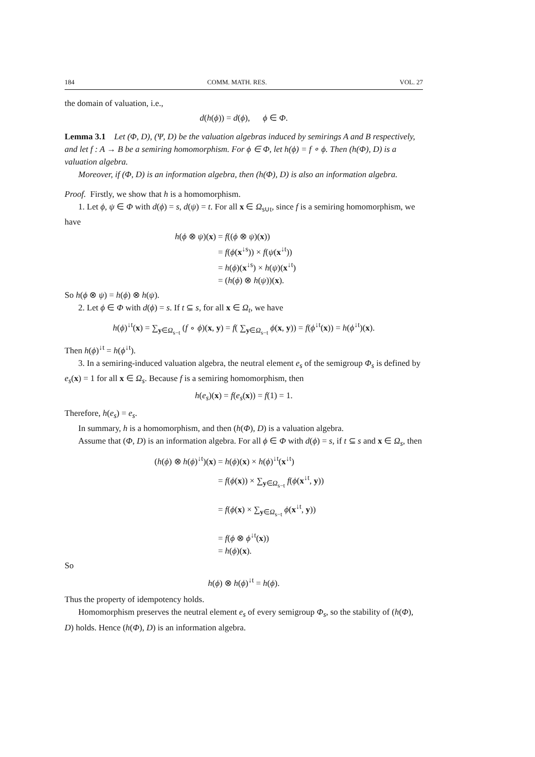184 COMM. MATH. RES. VOL. 27
the domain of valuation, i.e.,
d(h(ϕ)) = d(ϕ), ϕ ∈ Φ.
Lemma 3.1 Let (Φ, D), (Ψ, D) be the valuation algebras induced by semirings A and B respectively, and let f : A → B be a semiring homomorphism. For ϕ ∈ Φ, let h(ϕ) = f ∘ ϕ. Then (h(Φ), D) is a valuation algebra.
Moreover, if (Φ, D) is an information algebra, then (h(Φ), D) is also an information algebra.
Proof. Firstly, we show that h is a homomorphism.
1. Let ϕ, ψ ∈ Φ with d(ϕ) = s, d(ψ) = t. For all x ∈ Ω<sub>s∪t</sub>, since f is a semiring homomorphism, we have
h(ϕ ⊗ ψ)(x) = f((ϕ ⊗ ψ)(x))
= f(ϕ(x<sup>↓s</sup>)) × f(ψ(x<sup>↓t</sup>))
= h(ϕ)(x<sup>↓s</sup>) × h(ψ)(x<sup>↓t</sup>)
= (h(ϕ) ⊗ h(ψ))(x).
So h(ϕ ⊗ ψ) = h(ϕ) ⊗ h(ψ).
2. Let ϕ ∈ Φ with d(ϕ) = s. If t ⊆ s, for all x ∈ Ω<sub>t</sub>, we have
h(ϕ)<sup>↓t</sup>(x) = ∑<sub>y∈Ω<sub>s−t</sub></sub> (f ∘ ϕ)(x, y) = f( ∑<sub>y∈Ω<sub>s−t</sub></sub> ϕ(x, y)) = f(ϕ<sup>↓t</sup>(x)) = h(ϕ<sup>↓t</sup>)(x).
Then h(ϕ)<sup>↓t</sup> = h(ϕ<sup>↓t</sup>).
3. In a semiring-induced valuation algebra, the neutral element e<sub>s</sub> of the semigroup Φ<sub>s</sub> is defined by e<sub>s</sub>(x) = 1 for all x ∈ Ω<sub>s</sub>. Because f is a semiring homomorphism, then
h(e<sub>s</sub>)(x) = f(e<sub>s</sub>(x)) = f(1) = 1.
Therefore, h(e<sub>s</sub>) = e<sub>s</sub>.
In summary, h is a homomorphism, and then (h(Φ), D) is a valuation algebra.
Assume that (Φ, D) is an information algebra. For all ϕ ∈ Φ with d(ϕ) = s, if t ⊆ s and x ∈ Ω<sub>s</sub>, then
(h(ϕ) ⊗ h(ϕ)<sup>↓t</sup>)(x) = h(ϕ)(x) × h(ϕ)<sup>↓t</sup>(x<sup>↓t</sup>)
= f(ϕ(x)) × ∑<sub>y∈Ω<sub>s−t</sub></sub> f(ϕ(x<sup>↓t</sup>, y))
= f(ϕ(x) × ∑<sub>y∈Ω<sub>s−t</sub></sub> ϕ(x<sup>↓t</sup>, y))
= f(ϕ ⊗ ϕ<sup>↓t</sup>(x))
= h(ϕ)(x).
So
h(ϕ) ⊗ h(ϕ)<sup>↓t</sup> = h(ϕ).
Thus the property of idempotency holds.
Homomorphism preserves the neutral element e<sub>s</sub> of every semigroup Φ<sub>s</sub>, so the stability of (h(Φ), D) holds. Hence (h(Φ), D) is an information algebra.